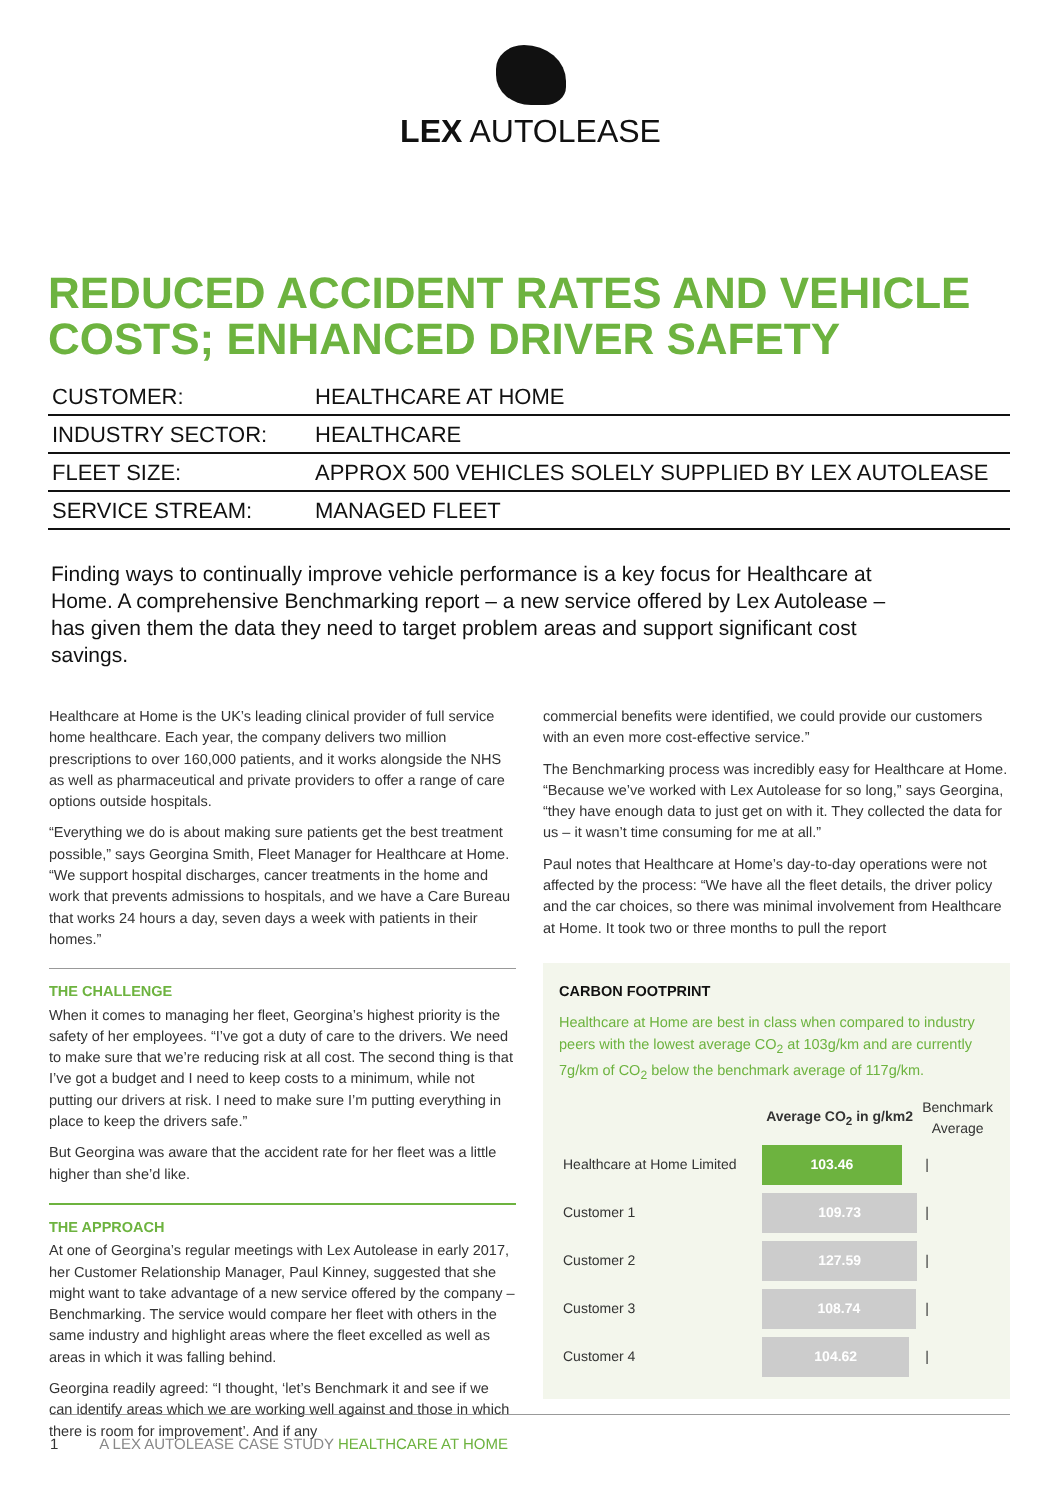LEX AUTOLEASE
REDUCED ACCIDENT RATES AND VEHICLE COSTS; ENHANCED DRIVER SAFETY
| CUSTOMER: | HEALTHCARE AT HOME |
| INDUSTRY SECTOR: | HEALTHCARE |
| FLEET SIZE: | APPROX 500 VEHICLES SOLELY SUPPLIED BY LEX AUTOLEASE |
| SERVICE STREAM: | MANAGED FLEET |
Finding ways to continually improve vehicle performance is a key focus for Healthcare at Home. A comprehensive Benchmarking report – a new service offered by Lex Autolease – has given them the data they need to target problem areas and support significant cost savings.
Healthcare at Home is the UK’s leading clinical provider of full service home healthcare. Each year, the company delivers two million prescriptions to over 160,000 patients, and it works alongside the NHS as well as pharmaceutical and private providers to offer a range of care options outside hospitals.
“Everything we do is about making sure patients get the best treatment possible,” says Georgina Smith, Fleet Manager for Healthcare at Home. “We support hospital discharges, cancer treatments in the home and work that prevents admissions to hospitals, and we have a Care Bureau that works 24 hours a day, seven days a week with patients in their homes.”
THE CHALLENGE
When it comes to managing her fleet, Georgina’s highest priority is the safety of her employees. “I’ve got a duty of care to the drivers. We need to make sure that we’re reducing risk at all cost. The second thing is that I’ve got a budget and I need to keep costs to a minimum, while not putting our drivers at risk. I need to make sure I’m putting everything in place to keep the drivers safe.”
But Georgina was aware that the accident rate for her fleet was a little higher than she’d like.
THE APPROACH
At one of Georgina’s regular meetings with Lex Autolease in early 2017, her Customer Relationship Manager, Paul Kinney, suggested that she might want to take advantage of a new service offered by the company – Benchmarking. The service would compare her fleet with others in the same industry and highlight areas where the fleet excelled as well as areas in which it was falling behind.
Georgina readily agreed: “I thought, ‘let’s Benchmark it and see if we can identify areas which we are working well against and those in which there is room for improvement’. And if any
commercial benefits were identified, we could provide our customers with an even more cost-effective service.”
The Benchmarking process was incredibly easy for Healthcare at Home. “Because we’ve worked with Lex Autolease for so long,” says Georgina, “they have enough data to just get on with it. They collected the data for us – it wasn’t time consuming for me at all.”
Paul notes that Healthcare at Home’s day-to-day operations were not affected by the process: “We have all the fleet details, the driver policy and the car choices, so there was minimal involvement from Healthcare at Home. It took two or three months to pull the report
CARBON FOOTPRINT
Healthcare at Home are best in class when compared to industry peers with the lowest average CO<sub>2</sub> at 103g/km and are currently 7g/km of CO<sub>2</sub> below the benchmark average of 117g/km.
| | Average CO<sub>2</sub> in g/km2 | Benchmark Average |
| --- | --- | --- |
| Healthcare at Home Limited | 103.46 | / |
| Customer 1 | 109.73 | / |
| Customer 2 | 127.59 | / |
| Customer 3 | 108.74 | / |
| Customer 4 | 104.62 | / |
1 A LEX AUTOLEASE CASE STUDY HEALTHCARE AT HOME